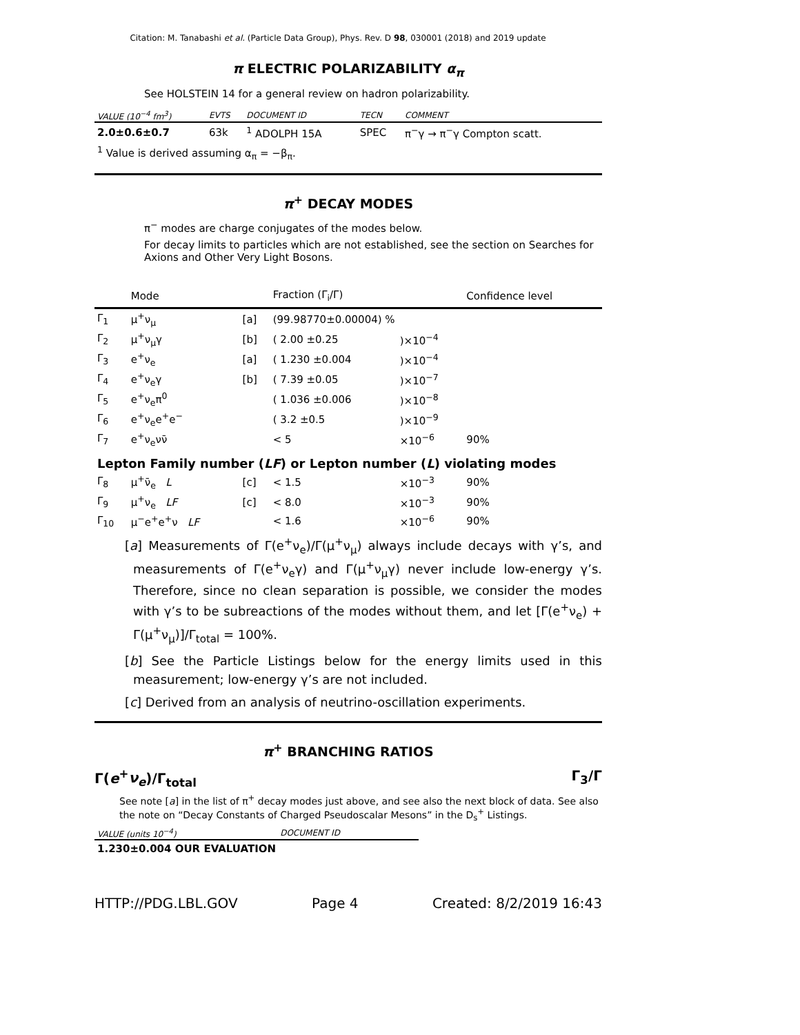Citation: M. Tanabashi et al. (Particle Data Group), Phys. Rev. D 98, 030001 (2018) and 2019 update
π ELECTRIC POLARIZABILITY α<sub>π</sub>
See HOLSTEIN 14 for a general review on hadron polarizability.
| VALUE (10<sup>−4</sup> fm<sup>3</sup>) | EVTS | DOCUMENT ID | TECN | COMMENT |
| --- | --- | --- | --- | --- |
| 2.0±0.6±0.7 | 63k | <sup>1</sup> ADOLPH 15A | SPEC | π<sup>−</sup>γ → π<sup>−</sup>γ Compton scatt. |
| <sup>1</sup> Value is derived assuming α<sub>π</sub> = −β<sub>π</sub>. | | | | |
π<sup>+</sup> DECAY MODES
π<sup>−</sup> modes are charge conjugates of the modes below.
For decay limits to particles which are not established, see the section on Searches for Axions and Other Very Light Bosons.
| | Mode | | Fraction (Γ<sub>i</sub>/Γ) | | Confidence level |
| --- | --- | --- | --- | --- | --- |
| Γ<sub>1</sub> | μ<sup>+</sup>ν<sub>μ</sub> | [a] | (99.98770±0.00004) % | | |
| Γ<sub>2</sub> | μ<sup>+</sup>ν<sub>μ</sub>γ | [b] | ( 2.00 ±0.25 | )×10<sup>−4</sup> | |
| Γ<sub>3</sub> | e<sup>+</sup>ν<sub>e</sub> | [a] | ( 1.230 ±0.004 | )×10<sup>−4</sup> | |
| Γ<sub>4</sub> | e<sup>+</sup>ν<sub>e</sub>γ | [b] | ( 7.39 ±0.05 | )×10<sup>−7</sup> | |
| Γ<sub>5</sub> | e<sup>+</sup>ν<sub>e</sub>π<sup>0</sup> | | ( 1.036 ±0.006 | )×10<sup>−8</sup> | |
| Γ<sub>6</sub> | e<sup>+</sup>ν<sub>e</sub>e<sup>+</sup>e<sup>−</sup> | | ( 3.2 ±0.5 | )×10<sup>−9</sup> | |
| Γ<sub>7</sub> | e<sup>+</sup>ν<sub>e</sub>νν̄ | | < 5 | ×10<sup>−6</sup> | 90% |
| Lepton Family number ( LF ) or Lepton number ( L ) violating modes | | | | | |
| Γ<sub>8</sub> | μ<sup>+</sup>ν̄<sub>e</sub> L | [c] | < 1.5 | ×10<sup>−3</sup> | 90% |
| Γ<sub>9</sub> | μ<sup>+</sup>ν<sub>e</sub> LF | [c] | < 8.0 | ×10<sup>−3</sup> | 90% |
| Γ<sub>10</sub> | μ<sup>−</sup>e<sup>+</sup>e<sup>+</sup>ν LF | | < 1.6 | ×10<sup>−6</sup> | 90% |
[a] Measurements of Γ(e<sup>+</sup>ν<sub>e</sub>)/Γ(μ<sup>+</sup>ν<sub>μ</sub>) always include decays with γ’s, and measurements of Γ(e<sup>+</sup>ν<sub>e</sub>γ) and Γ(μ<sup>+</sup>ν<sub>μ</sub>γ) never include low-energy γ’s. Therefore, since no clean separation is possible, we consider the modes with γ’s to be subreactions of the modes without them, and let [Γ(e<sup>+</sup>ν<sub>e</sub>) + Γ(μ<sup>+</sup>ν<sub>μ</sub>)]/Γ<sub>total</sub> = 100%.
[b] See the Particle Listings below for the energy limits used in this measurement; low-energy γ’s are not included.
[c] Derived from an analysis of neutrino-oscillation experiments.
π<sup>+</sup> BRANCHING RATIOS
Γ(e<sup>+</sup>ν<sub>e</sub>)/Γ<sub>total</sub> Γ<sub>3</sub>/Γ
See note [a] in the list of π<sup>+</sup> decay modes just above, and see also the next block of data. See also the note on “Decay Constants of Charged Pseudoscalar Mesons” in the D<sub>s</sub><sup>+</sup> Listings.
| VALUE (units 10<sup>−4</sup>) | DOCUMENT ID |
| --- | --- |
| 1.230±0.004 OUR EVALUATION | |
HTTP://PDG.LBL.GOV Page 4 Created: 8/2/2019 16:43